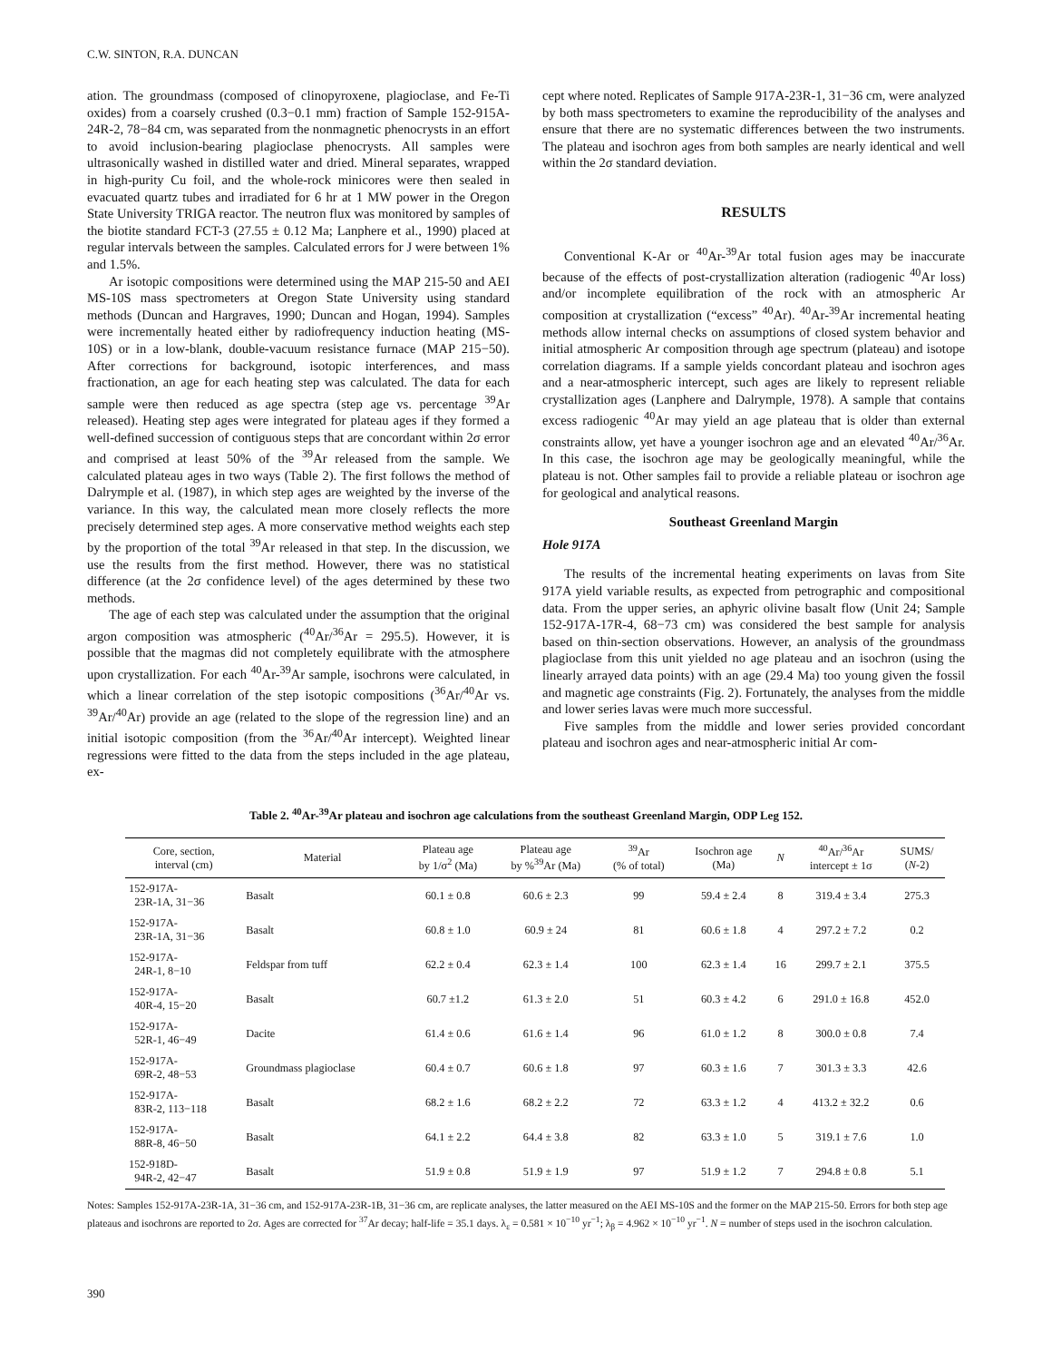C.W. SINTON, R.A. DUNCAN
ation. The groundmass (composed of clinopyroxene, plagioclase, and Fe-Ti oxides) from a coarsely crushed (0.3−0.1 mm) fraction of Sample 152-915A-24R-2, 78−84 cm, was separated from the nonmagnetic phenocrysts in an effort to avoid inclusion-bearing plagioclase phenocrysts. All samples were ultrasonically washed in distilled water and dried. Mineral separates, wrapped in high-purity Cu foil, and the whole-rock minicores were then sealed in evacuated quartz tubes and irradiated for 6 hr at 1 MW power in the Oregon State University TRIGA reactor. The neutron flux was monitored by samples of the biotite standard FCT-3 (27.55 ± 0.12 Ma; Lanphere et al., 1990) placed at regular intervals between the samples. Calculated errors for J were between 1% and 1.5%.
Ar isotopic compositions were determined using the MAP 215-50 and AEI MS-10S mass spectrometers at Oregon State University using standard methods (Duncan and Hargraves, 1990; Duncan and Hogan, 1994). Samples were incrementally heated either by radiofrequency induction heating (MS-10S) or in a low-blank, double-vacuum resistance furnace (MAP 215−50). After corrections for background, isotopic interferences, and mass fractionation, an age for each heating step was calculated. The data for each sample were then reduced as age spectra (step age vs. percentage <sup>39</sup>Ar released). Heating step ages were integrated for plateau ages if they formed a well-defined succession of contiguous steps that are concordant within 2σ error and comprised at least 50% of the <sup>39</sup>Ar released from the sample. We calculated plateau ages in two ways (Table 2). The first follows the method of Dalrymple et al. (1987), in which step ages are weighted by the inverse of the variance. In this way, the calculated mean more closely reflects the more precisely determined step ages. A more conservative method weights each step by the proportion of the total <sup>39</sup>Ar released in that step. In the discussion, we use the results from the first method. However, there was no statistical difference (at the 2σ confidence level) of the ages determined by these two methods.
The age of each step was calculated under the assumption that the original argon composition was atmospheric (<sup>40</sup>Ar/<sup>36</sup>Ar = 295.5). However, it is possible that the magmas did not completely equilibrate with the atmosphere upon crystallization. For each <sup>40</sup>Ar-<sup>39</sup>Ar sample, isochrons were calculated, in which a linear correlation of the step isotopic compositions (<sup>36</sup>Ar/<sup>40</sup>Ar vs. <sup>39</sup>Ar/<sup>40</sup>Ar) provide an age (related to the slope of the regression line) and an initial isotopic composition (from the <sup>36</sup>Ar/<sup>40</sup>Ar intercept). Weighted linear regressions were fitted to the data from the steps included in the age plateau, ex-
cept where noted. Replicates of Sample 917A-23R-1, 31−36 cm, were analyzed by both mass spectrometers to examine the reproducibility of the analyses and ensure that there are no systematic differences between the two instruments. The plateau and isochron ages from both samples are nearly identical and well within the 2σ standard deviation.
RESULTS
Conventional K-Ar or <sup>40</sup>Ar-<sup>39</sup>Ar total fusion ages may be inaccurate because of the effects of post-crystallization alteration (radiogenic <sup>40</sup>Ar loss) and/or incomplete equilibration of the rock with an atmospheric Ar composition at crystallization (“excess” <sup>40</sup>Ar). <sup>40</sup>Ar-<sup>39</sup>Ar incremental heating methods allow internal checks on assumptions of closed system behavior and initial atmospheric Ar composition through age spectrum (plateau) and isotope correlation diagrams. If a sample yields concordant plateau and isochron ages and a near-atmospheric intercept, such ages are likely to represent reliable crystallization ages (Lanphere and Dalrymple, 1978). A sample that contains excess radiogenic <sup>40</sup>Ar may yield an age plateau that is older than external constraints allow, yet have a younger isochron age and an elevated <sup>40</sup>Ar/<sup>36</sup>Ar. In this case, the isochron age may be geologically meaningful, while the plateau is not. Other samples fail to provide a reliable plateau or isochron age for geological and analytical reasons.
Southeast Greenland Margin
Hole 917A
The results of the incremental heating experiments on lavas from Site 917A yield variable results, as expected from petrographic and compositional data. From the upper series, an aphyric olivine basalt flow (Unit 24; Sample 152-917A-17R-4, 68−73 cm) was considered the best sample for analysis based on thin-section observations. However, an analysis of the groundmass plagioclase from this unit yielded no age plateau and an isochron (using the linearly arrayed data points) with an age (29.4 Ma) too young given the fossil and magnetic age constraints (Fig. 2). Fortunately, the analyses from the middle and lower series lavas were much more successful.
Five samples from the middle and lower series provided concordant plateau and isochron ages and near-atmospheric initial Ar com-
Table 2. <sup>40</sup>Ar-<sup>39</sup>Ar plateau and isochron age calculations from the southeast Greenland Margin, ODP Leg 152.
| Core, section, interval (cm) | Material | Plateau age by 1/σ<sup>2</sup> (Ma) | Plateau age by %<sup>39</sup>Ar (Ma) | <sup>39</sup>Ar (% of total) | Isochron age (Ma) | N | <sup>40</sup>Ar/<sup>36</sup>Ar intercept ± 1σ | SUMS/ ( N -2) |
| --- | --- | --- | --- | --- | --- | --- | --- | --- |
| 152-917A- 23R-1A, 31−36 | Basalt | 60.1 ± 0.8 | 60.6 ± 2.3 | 99 | 59.4 ± 2.4 | 8 | 319.4 ± 3.4 | 275.3 |
| 152-917A- 23R-1A, 31−36 | Basalt | 60.8 ± 1.0 | 60.9 ± 24 | 81 | 60.6 ± 1.8 | 4 | 297.2 ± 7.2 | 0.2 |
| 152-917A- 24R-1, 8−10 | Feldspar from tuff | 62.2 ± 0.4 | 62.3 ± 1.4 | 100 | 62.3 ± 1.4 | 16 | 299.7 ± 2.1 | 375.5 |
| 152-917A- 40R-4, 15−20 | Basalt | 60.7 ±1.2 | 61.3 ± 2.0 | 51 | 60.3 ± 4.2 | 6 | 291.0 ± 16.8 | 452.0 |
| 152-917A- 52R-1, 46−49 | Dacite | 61.4 ± 0.6 | 61.6 ± 1.4 | 96 | 61.0 ± 1.2 | 8 | 300.0 ± 0.8 | 7.4 |
| 152-917A- 69R-2, 48−53 | Groundmass plagioclase | 60.4 ± 0.7 | 60.6 ± 1.8 | 97 | 60.3 ± 1.6 | 7 | 301.3 ± 3.3 | 42.6 |
| 152-917A- 83R-2, 113−118 | Basalt | 68.2 ± 1.6 | 68.2 ± 2.2 | 72 | 63.3 ± 1.2 | 4 | 413.2 ± 32.2 | 0.6 |
| 152-917A- 88R-8, 46−50 | Basalt | 64.1 ± 2.2 | 64.4 ± 3.8 | 82 | 63.3 ± 1.0 | 5 | 319.1 ± 7.6 | 1.0 |
| 152-918D- 94R-2, 42−47 | Basalt | 51.9 ± 0.8 | 51.9 ± 1.9 | 97 | 51.9 ± 1.2 | 7 | 294.8 ± 0.8 | 5.1 |
Notes: Samples 152-917A-23R-1A, 31−36 cm, and 152-917A-23R-1B, 31−36 cm, are replicate analyses, the latter measured on the AEI MS-10S and the former on the MAP 215-50. Errors for both step age plateaus and isochrons are reported to 2σ. Ages are corrected for <sup>37</sup>Ar decay; half-life = 35.1 days. λ<sub>ε</sub> = 0.581 × 10<sup>−10</sup> yr<sup>−1</sup>; λ<sub>β</sub> = 4.962 × 10<sup>−10</sup> yr<sup>−1</sup>. N = number of steps used in the isochron calculation.
390